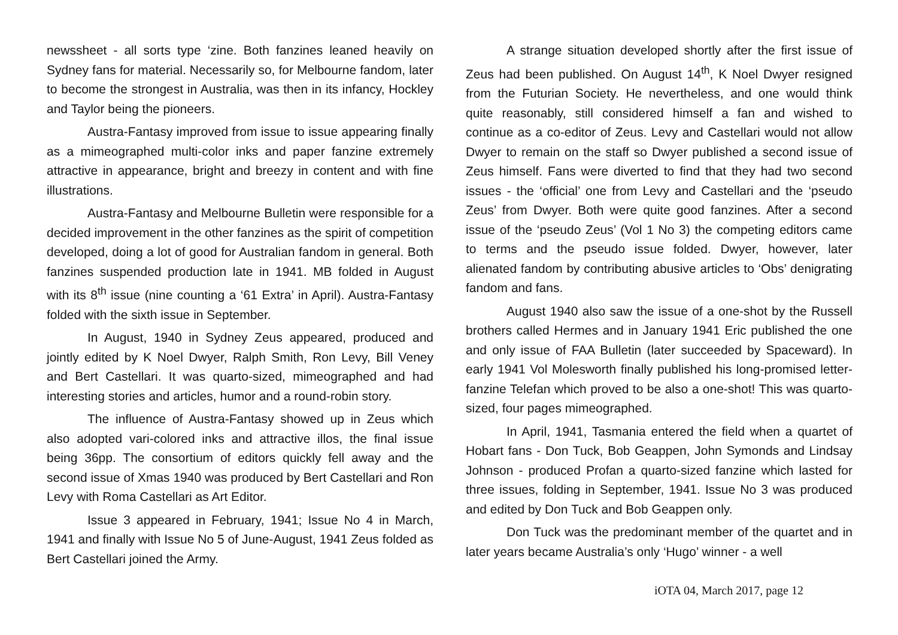newssheet - all sorts type ‘zine. Both fanzines leaned heavily on Sydney fans for material. Necessarily so, for Melbourne fandom, later to become the strongest in Australia, was then in its infancy, Hockley and Taylor being the pioneers.
Austra-Fantasy improved from issue to issue appearing finally as a mimeographed multi-color inks and paper fanzine extremely attractive in appearance, bright and breezy in content and with fine illustrations.
Austra-Fantasy and Melbourne Bulletin were responsible for a decided improvement in the other fanzines as the spirit of competition developed, doing a lot of good for Australian fandom in general. Both fanzines suspended production late in 1941. MB folded in August with its 8<sup>th</sup> issue (nine counting a ‘61 Extra’ in April). Austra-Fantasy folded with the sixth issue in September.
In August, 1940 in Sydney Zeus appeared, produced and jointly edited by K Noel Dwyer, Ralph Smith, Ron Levy, Bill Veney and Bert Castellari. It was quarto-sized, mimeographed and had interesting stories and articles, humor and a round-robin story.
The influence of Austra-Fantasy showed up in Zeus which also adopted vari-colored inks and attractive illos, the final issue being 36pp. The consortium of editors quickly fell away and the second issue of Xmas 1940 was produced by Bert Castellari and Ron Levy with Roma Castellari as Art Editor.
Issue 3 appeared in February, 1941; Issue No 4 in March, 1941 and finally with Issue No 5 of June-August, 1941 Zeus folded as Bert Castellari joined the Army.
A strange situation developed shortly after the first issue of Zeus had been published. On August 14<sup>th</sup>, K Noel Dwyer resigned from the Futurian Society. He nevertheless, and one would think quite reasonably, still considered himself a fan and wished to continue as a co-editor of Zeus. Levy and Castellari would not allow Dwyer to remain on the staff so Dwyer published a second issue of Zeus himself. Fans were diverted to find that they had two second issues - the ‘official’ one from Levy and Castellari and the ‘pseudo Zeus’ from Dwyer. Both were quite good fanzines. After a second issue of the ‘pseudo Zeus’ (Vol 1 No 3) the competing editors came to terms and the pseudo issue folded. Dwyer, however, later alienated fandom by contributing abusive articles to ‘Obs’ denigrating fandom and fans.
August 1940 also saw the issue of a one-shot by the Russell brothers called Hermes and in January 1941 Eric published the one and only issue of FAA Bulletin (later succeeded by Spaceward). In early 1941 Vol Molesworth finally published his long-promised letter-fanzine Telefan which proved to be also a one-shot! This was quarto-sized, four pages mimeographed.
In April, 1941, Tasmania entered the field when a quartet of Hobart fans - Don Tuck, Bob Geappen, John Symonds and Lindsay Johnson - produced Profan a quarto-sized fanzine which lasted for three issues, folding in September, 1941. Issue No 3 was produced and edited by Don Tuck and Bob Geappen only.
Don Tuck was the predominant member of the quartet and in later years became Australia’s only ‘Hugo’ winner - a well
iOTA 04, March 2017, page 12